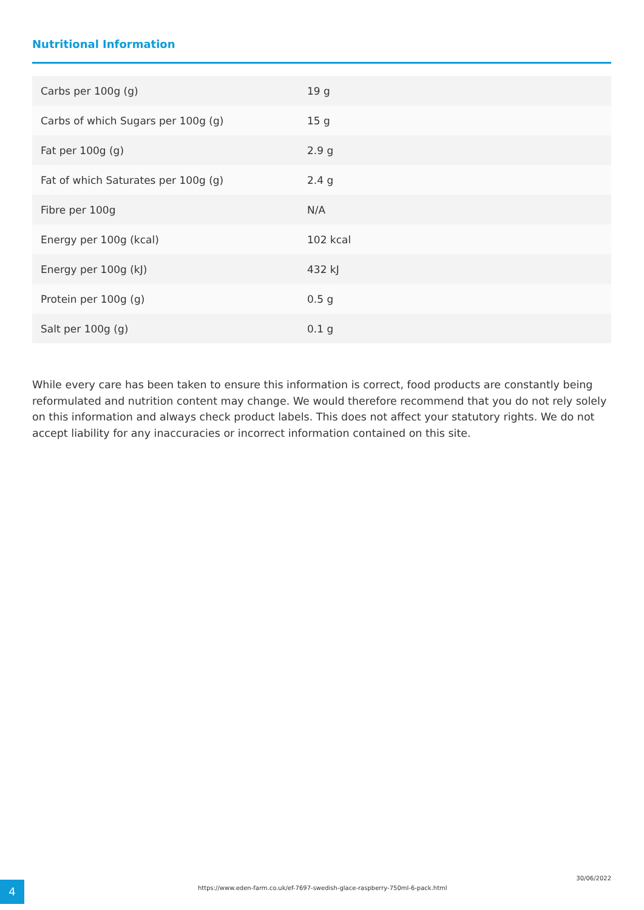Nutritional Information
| Carbs per 100g (g) | 19 g |
| Carbs of which Sugars per 100g (g) | 15 g |
| Fat per 100g (g) | 2.9 g |
| Fat of which Saturates per 100g (g) | 2.4 g |
| Fibre per 100g | N/A |
| Energy per 100g (kcal) | 102 kcal |
| Energy per 100g (kJ) | 432 kJ |
| Protein per 100g (g) | 0.5 g |
| Salt per 100g (g) | 0.1 g |
While every care has been taken to ensure this information is correct, food products are constantly being reformulated and nutrition content may change. We would therefore recommend that you do not rely solely on this information and always check product labels. This does not affect your statutory rights. We do not accept liability for any inaccuracies or incorrect information contained on this site.
4
https://www.eden-farm.co.uk/ef-7697-swedish-glace-raspberry-750ml-6-pack.html
30/06/2022